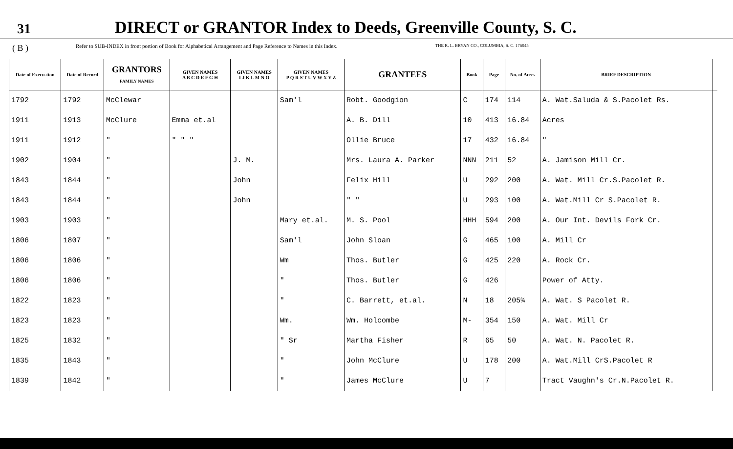31
DIRECT or GRANTOR Index to Deeds, Greenville County, S. C.
( B )
Refer to SUB-INDEX in front portion of Book for Alphabetical Arrangement and Page Reference to Names in this Index.
THE R. L. BRYAN CO., COLUMBIA, S. C. 176045
| Date of Execu-tion | Date of Record | GRANTORS FAMILY NAMES | GIVEN NAMES A B C D E F G H | GIVEN NAMES I J K L M N O | GIVEN NAMES P Q R S T U V W X Y Z | GRANTEES | Book | Page | No. of Acres | BRIEF DESCRIPTION | |
| --- | --- | --- | --- | --- | --- | --- | --- | --- | --- | --- | --- |
| 1792 | 1792 | McClewar | | | Sam'l | Robt. Goodgion | C | 174 | 114 | A. Wat.Saluda & S.Pacolet Rs. | |
| 1911 | 1913 | McClure | Emma et.al | | | A. B. Dill | 10 | 413 | 16.84 | Acres | |
| 1911 | 1912 | " | " " " | | | Ollie Bruce | 17 | 432 | 16.84 | " | |
| 1902 | 1904 | " | | J. M. | | Mrs. Laura A. Parker | NNN | 211 | 52 | A. Jamison Mill Cr. | |
| 1843 | 1844 | " | | John | | Felix Hill | U | 292 | 200 | A. Wat. Mill Cr.S.Pacolet R. | |
| 1843 | 1844 | " | | John | | " " | U | 293 | 100 | A. Wat.Mill Cr S.Pacolet R. | |
| 1903 | 1903 | " | | | Mary et.al. | M. S. Pool | HHH | 594 | 200 | A. Our Int. Devils Fork Cr. | |
| 1806 | 1807 | " | | | Sam'l | John Sloan | G | 465 | 100 | A. Mill Cr | |
| 1806 | 1806 | " | | | Wm | Thos. Butler | G | 425 | 220 | A. Rock Cr. | |
| 1806 | 1806 | " | | | " | Thos. Butler | G | 426 | | Power of Atty. | |
| 1822 | 1823 | " | | | " | C. Barrett, et.al. | N | 18 | 205¾ | A. Wat. S Pacolet R. | |
| 1823 | 1823 | " | | | Wm. | Wm. Holcombe | M- | 354 | 150 | A. Wat. Mill Cr | |
| 1825 | 1832 | " | | | " Sr | Martha Fisher | R | 65 | 50 | A. Wat. N. Pacolet R. | |
| 1835 | 1843 | " | | | " | John McClure | U | 178 | 200 | A. Wat.Mill CrS.Pacolet R | |
| 1839 | 1842 | " | | | " | James McClure | U | 7 | | Tract Vaughn's Cr.N.Pacolet R. | |